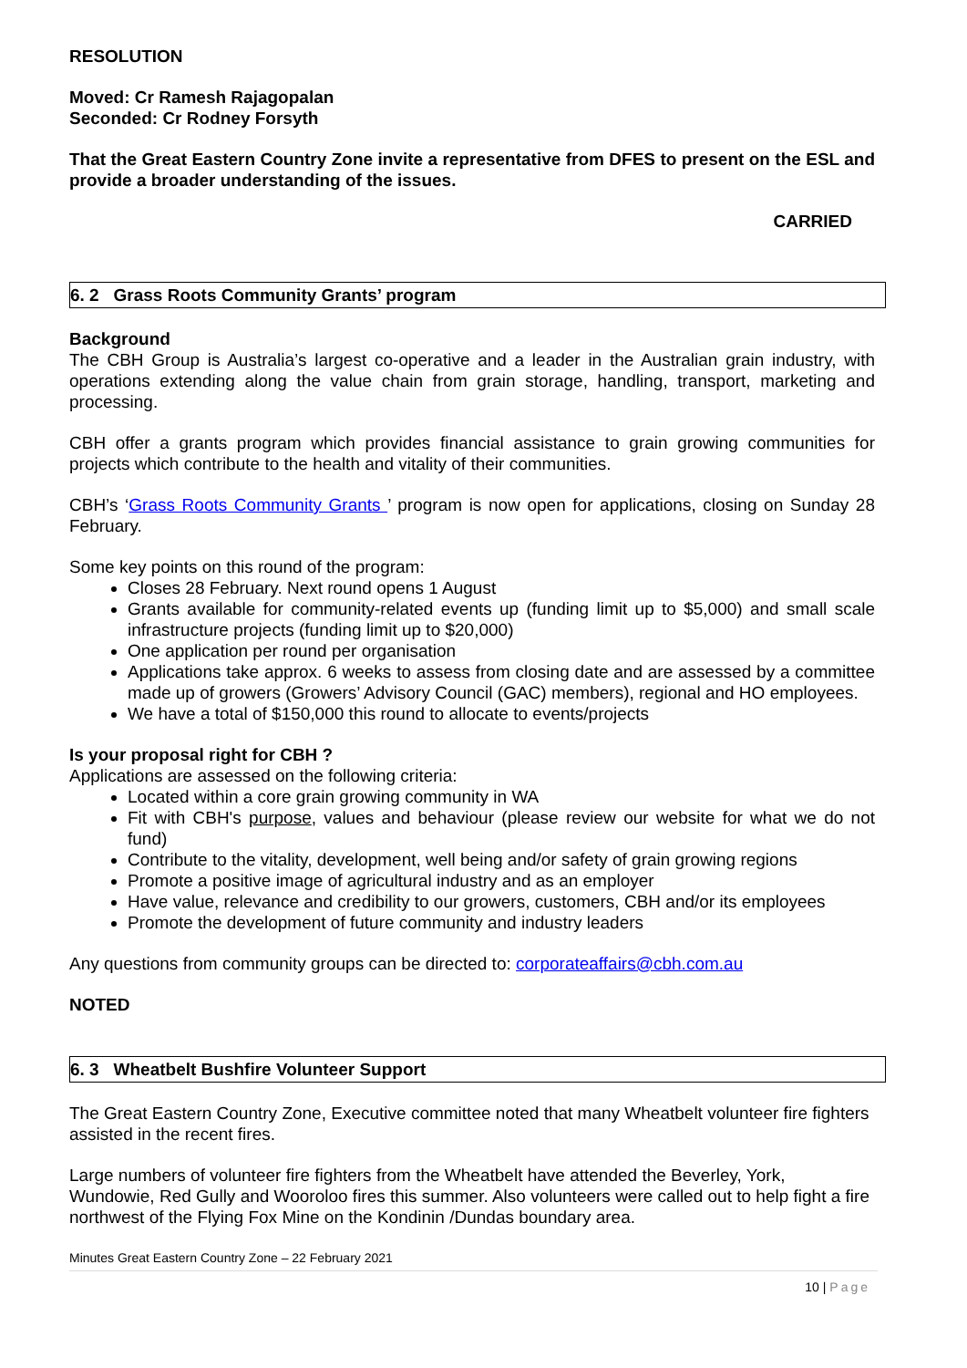RESOLUTION
Moved: Cr Ramesh Rajagopalan
Seconded: Cr Rodney Forsyth
That the Great Eastern Country Zone invite a representative from DFES to present on the ESL and provide a broader understanding of the issues.
CARRIED
6. 2 Grass Roots Community Grants’ program
Background
The CBH Group is Australia’s largest co-operative and a leader in the Australian grain industry, with operations extending along the value chain from grain storage, handling, transport, marketing and processing.
CBH offer a grants program which provides financial assistance to grain growing communities for projects which contribute to the health and vitality of their communities.
CBH’s ‘Grass Roots Community Grants ’ program is now open for applications, closing on Sunday 28 February.
Some key points on this round of the program:
Closes 28 February. Next round opens 1 August
Grants available for community-related events up (funding limit up to $5,000) and small scale infrastructure projects (funding limit up to $20,000)
One application per round per organisation
Applications take approx. 6 weeks to assess from closing date and are assessed by a committee made up of growers (Growers’ Advisory Council (GAC) members), regional and HO employees.
We have a total of $150,000 this round to allocate to events/projects
Is your proposal right for CBH ?
Applications are assessed on the following criteria:
Located within a core grain growing community in WA
Fit with CBH's purpose, values and behaviour (please review our website for what we do not fund)
Contribute to the vitality, development, well being and/or safety of grain growing regions
Promote a positive image of agricultural industry and as an employer
Have value, relevance and credibility to our growers, customers, CBH and/or its employees
Promote the development of future community and industry leaders
Any questions from community groups can be directed to: corporateaffairs@cbh.com.au
NOTED
6. 3 Wheatbelt Bushfire Volunteer Support
The Great Eastern Country Zone, Executive committee noted that many Wheatbelt volunteer fire fighters assisted in the recent fires.
Large numbers of volunteer fire fighters from the Wheatbelt have attended the Beverley, York, Wundowie, Red Gully and Wooroloo fires this summer. Also volunteers were called out to help fight a fire northwest of the Flying Fox Mine on the Kondinin /Dundas boundary area.
Minutes Great Eastern Country Zone – 22 February 2021
10 | Page